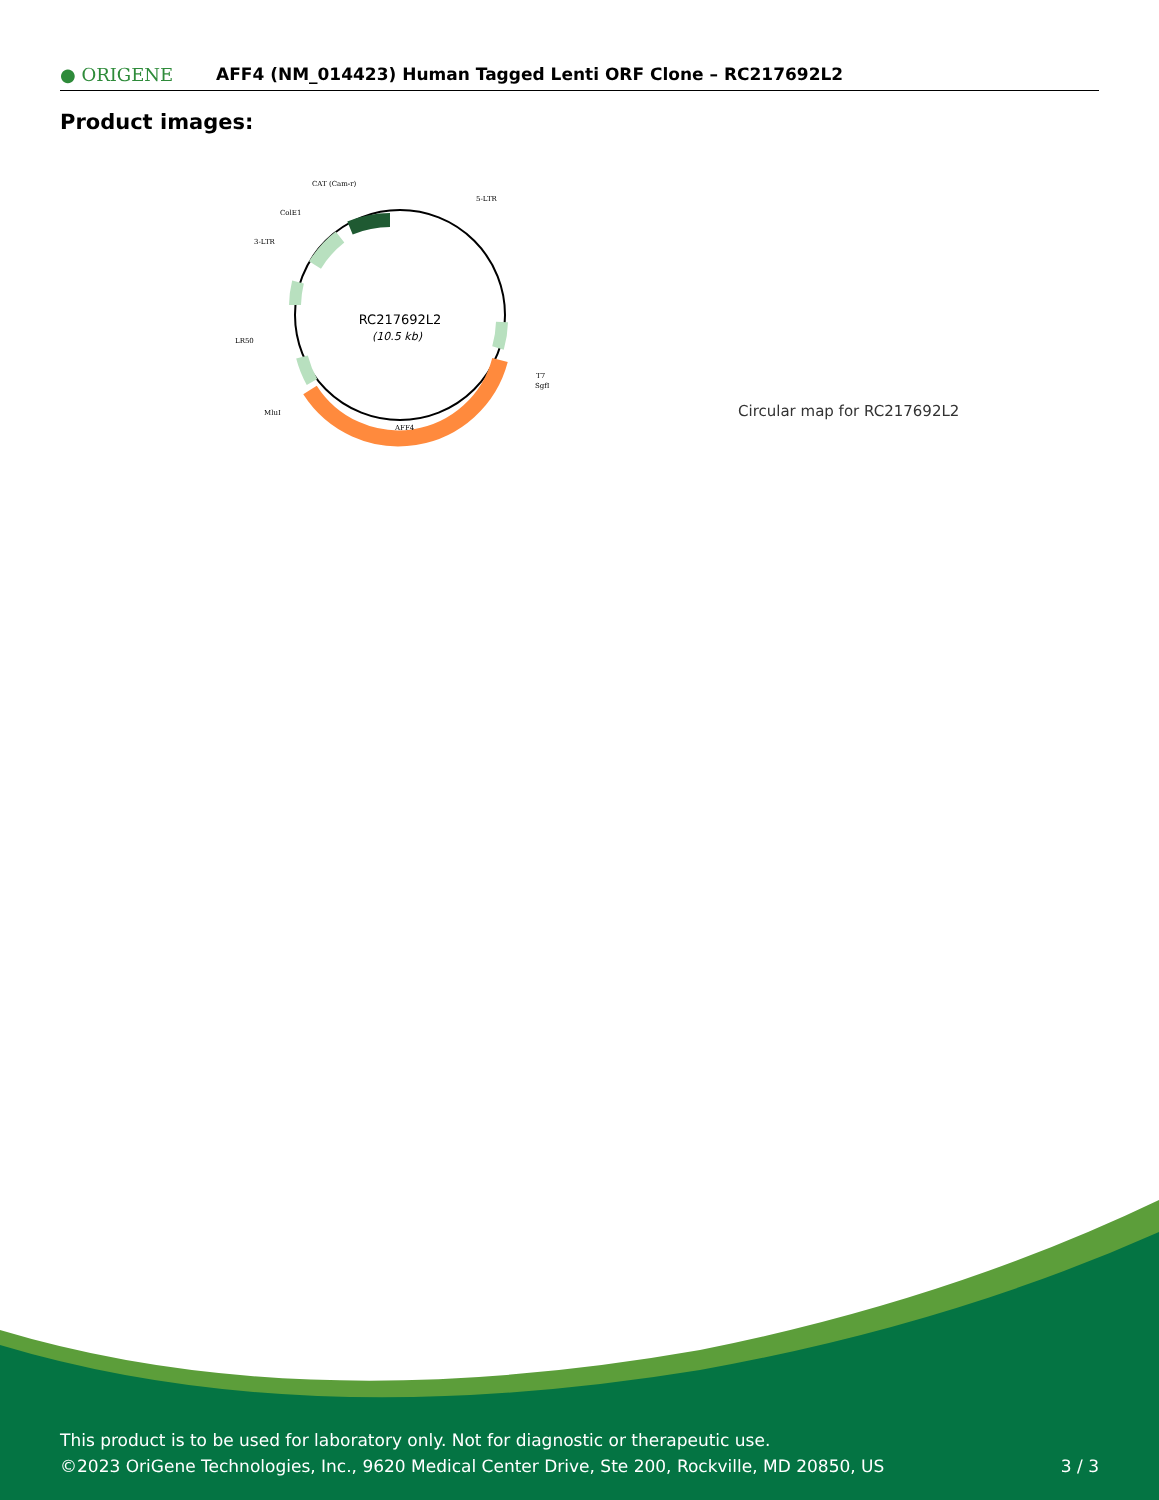● ORIGENE AFF4 (NM_014423) Human Tagged Lenti ORF Clone – RC217692L2
Product images:
RC217692L2
(10.5 kb)
CAT (Cam-r)
5-LTR
ColE1
3-LTR
LR50
T7
SgfI
MluI
AFF4
Circular map for RC217692L2
This product is to be used for laboratory only. Not for diagnostic or therapeutic use.
©2023 OriGene Technologies, Inc., 9620 Medical Center Drive, Ste 200, Rockville, MD 20850, US
3 / 3